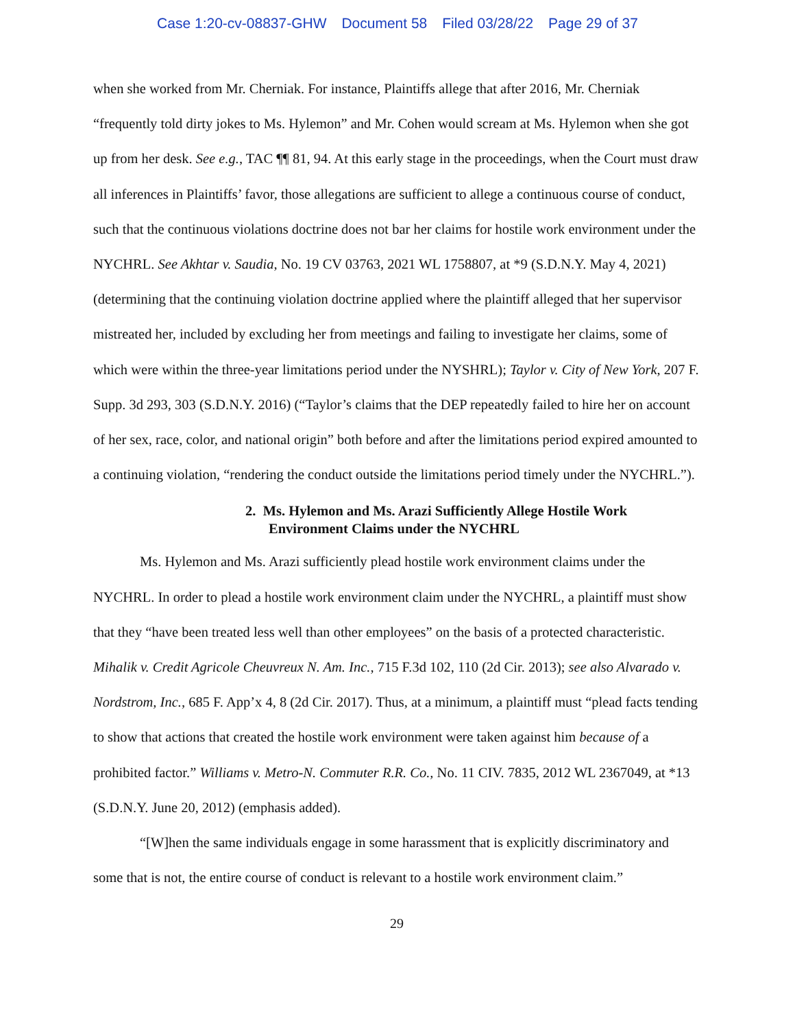Case 1:20-cv-08837-GHW Document 58 Filed 03/28/22 Page 29 of 37
when she worked from Mr. Cherniak. For instance, Plaintiffs allege that after 2016, Mr. Cherniak “frequently told dirty jokes to Ms. Hylemon” and Mr. Cohen would scream at Ms. Hylemon when she got up from her desk. See e.g., TAC ¶¶ 81, 94. At this early stage in the proceedings, when the Court must draw all inferences in Plaintiffs’ favor, those allegations are sufficient to allege a continuous course of conduct, such that the continuous violations doctrine does not bar her claims for hostile work environment under the NYCHRL. See Akhtar v. Saudia, No. 19 CV 03763, 2021 WL 1758807, at *9 (S.D.N.Y. May 4, 2021) (determining that the continuing violation doctrine applied where the plaintiff alleged that her supervisor mistreated her, included by excluding her from meetings and failing to investigate her claims, some of which were within the three-year limitations period under the NYSHRL); Taylor v. City of New York, 207 F. Supp. 3d 293, 303 (S.D.N.Y. 2016) (“Taylor’s claims that the DEP repeatedly failed to hire her on account of her sex, race, color, and national origin” both before and after the limitations period expired amounted to a continuing violation, “rendering the conduct outside the limitations period timely under the NYCHRL.”).
2. Ms. Hylemon and Ms. Arazi Sufficiently Allege Hostile Work Environment Claims under the NYCHRL
Ms. Hylemon and Ms. Arazi sufficiently plead hostile work environment claims under the NYCHRL. In order to plead a hostile work environment claim under the NYCHRL, a plaintiff must show that they “have been treated less well than other employees” on the basis of a protected characteristic. Mihalik v. Credit Agricole Cheuvreux N. Am. Inc., 715 F.3d 102, 110 (2d Cir. 2013); see also Alvarado v. Nordstrom, Inc., 685 F. App’x 4, 8 (2d Cir. 2017). Thus, at a minimum, a plaintiff must “plead facts tending to show that actions that created the hostile work environment were taken against him because of a prohibited factor.” Williams v. Metro-N. Commuter R.R. Co., No. 11 CIV. 7835, 2012 WL 2367049, at *13 (S.D.N.Y. June 20, 2012) (emphasis added).
“[W]hen the same individuals engage in some harassment that is explicitly discriminatory and some that is not, the entire course of conduct is relevant to a hostile work environment claim.”
29